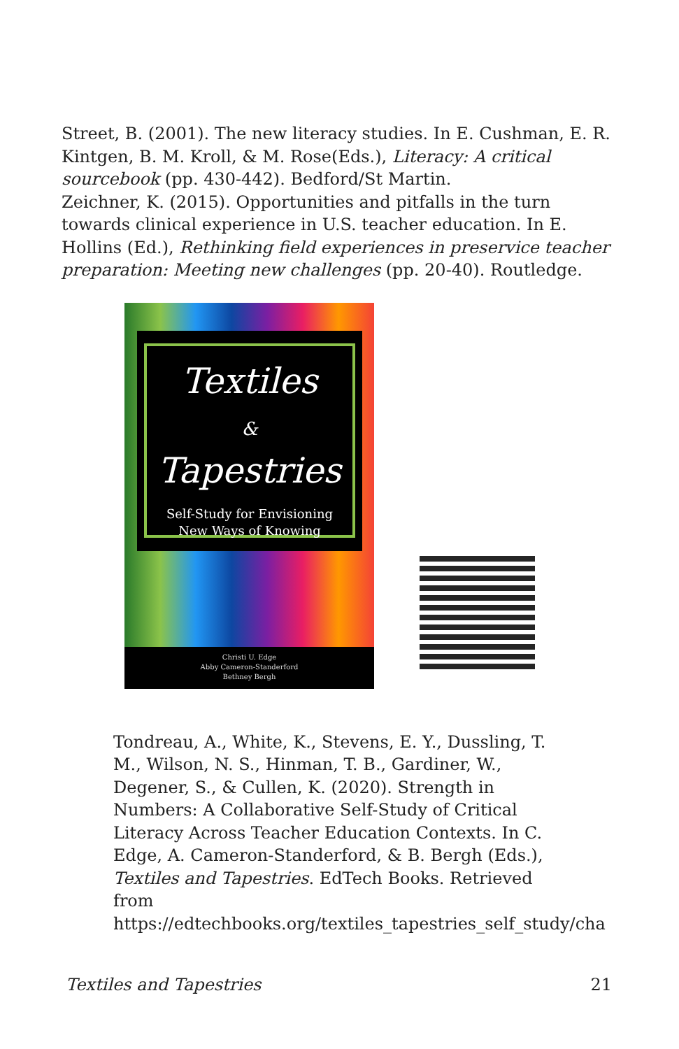Street, B. (2001). The new literacy studies. In E. Cushman, E. R. Kintgen, B. M. Kroll, & M. Rose(Eds.), Literacy: A critical sourcebook (pp. 430-442). Bedford/St Martin.
Zeichner, K. (2015). Opportunities and pitfalls in the turn towards clinical experience in U.S. teacher education. In E. Hollins (Ed.), Rethinking field experiences in preservice teacher preparation: Meeting new challenges (pp. 20-40). Routledge.
Textiles
&
Tapestries
Self-Study for Envisioning
New Ways of Knowing
Christi U. Edge
Abby Cameron-Standerford
Bethney Bergh
Tondreau, A., White, K., Stevens, E. Y., Dussling, T. M., Wilson, N. S., Hinman, T. B., Gardiner, W., Degener, S., & Cullen, K. (2020). Strength in Numbers: A Collaborative Self-Study of Critical Literacy Across Teacher Education Contexts. In C. Edge, A. Cameron-Standerford, & B. Bergh (Eds.), Textiles and Tapestries. EdTech Books. Retrieved from https://edtechbooks.org/textiles_tapestries_self_study/cha
Textiles and Tapestries 21